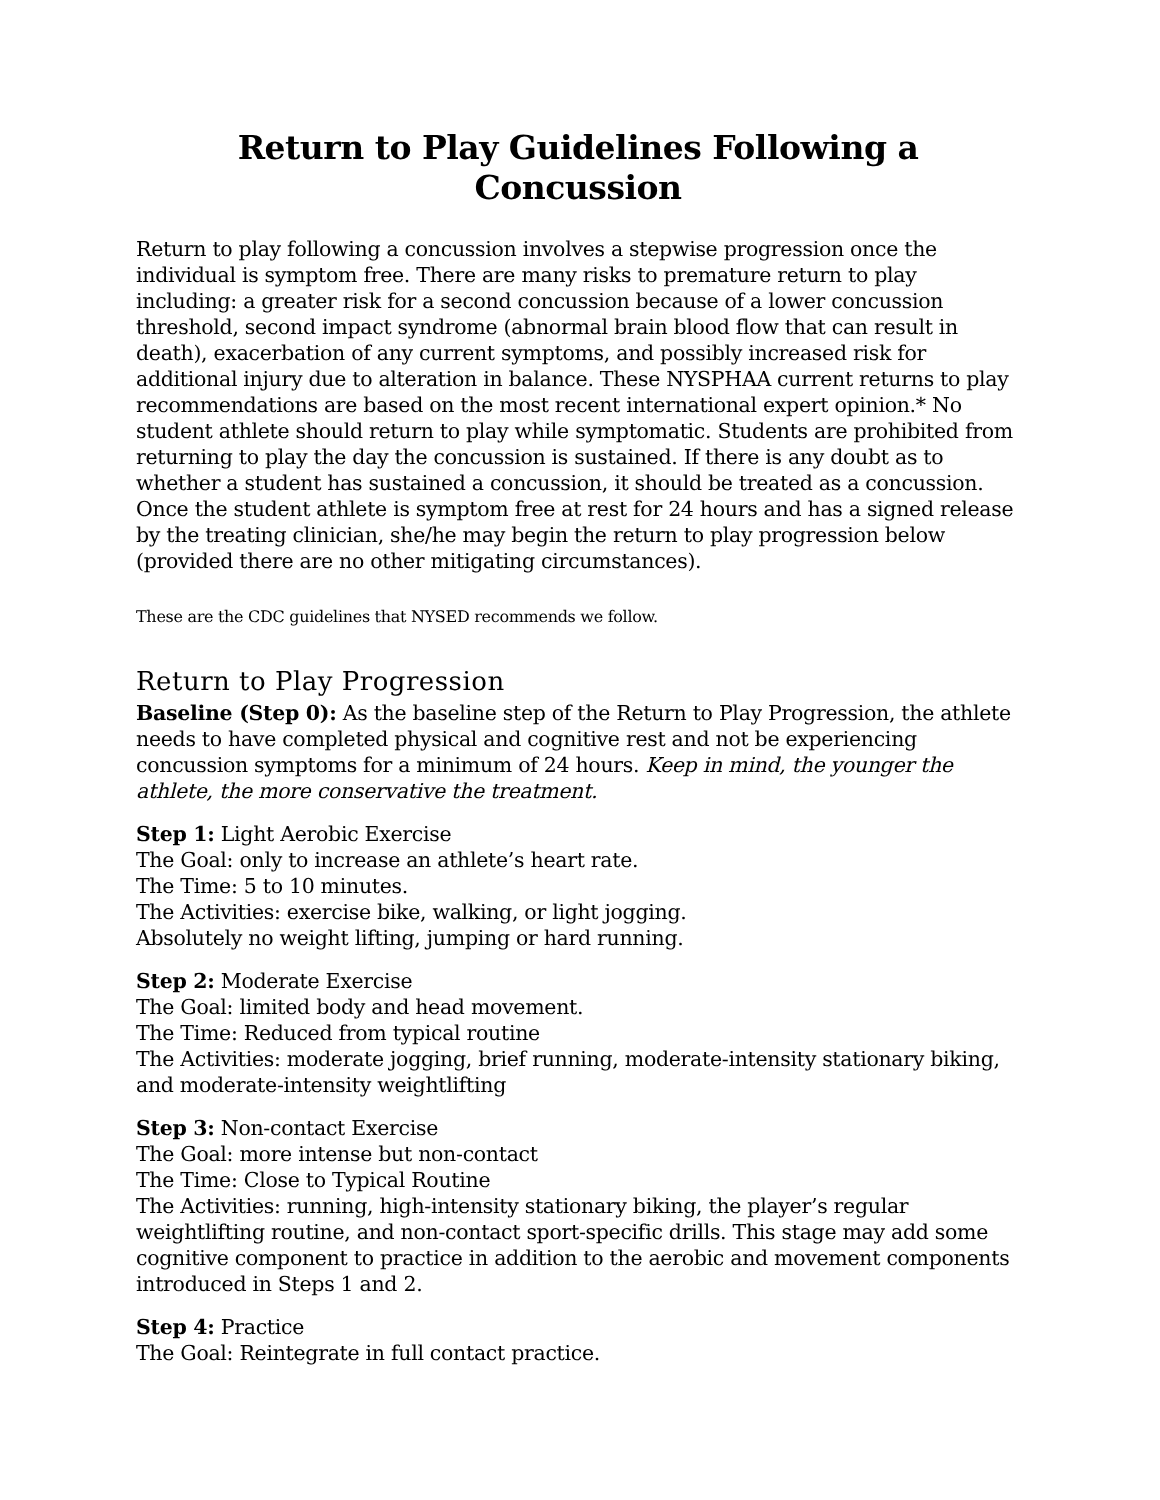Return to Play Guidelines Following a Concussion
Return to play following a concussion involves a stepwise progression once the individual is symptom free. There are many risks to premature return to play including: a greater risk for a second concussion because of a lower concussion threshold, second impact syndrome (abnormal brain blood flow that can result in death), exacerbation of any current symptoms, and possibly increased risk for additional injury due to alteration in balance. These NYSPHAA current returns to play recommendations are based on the most recent international expert opinion.* No student athlete should return to play while symptomatic. Students are prohibited from returning to play the day the concussion is sustained. If there is any doubt as to whether a student has sustained a concussion, it should be treated as a concussion. Once the student athlete is symptom free at rest for 24 hours and has a signed release by the treating clinician, she/he may begin the return to play progression below (provided there are no other mitigating circumstances).
These are the CDC guidelines that NYSED recommends we follow.
Return to Play Progression
Baseline (Step 0): As the baseline step of the Return to Play Progression, the athlete needs to have completed physical and cognitive rest and not be experiencing concussion symptoms for a minimum of 24 hours. Keep in mind, the younger the athlete, the more conservative the treatment.
Step 1: Light Aerobic Exercise
The Goal: only to increase an athlete’s heart rate.
The Time: 5 to 10 minutes.
The Activities: exercise bike, walking, or light jogging.
Absolutely no weight lifting, jumping or hard running.
Step 2: Moderate Exercise
The Goal: limited body and head movement.
The Time: Reduced from typical routine
The Activities: moderate jogging, brief running, moderate-intensity stationary biking, and moderate-intensity weightlifting
Step 3: Non-contact Exercise
The Goal: more intense but non-contact
The Time: Close to Typical Routine
The Activities: running, high-intensity stationary biking, the player’s regular weightlifting routine, and non-contact sport-specific drills. This stage may add some cognitive component to practice in addition to the aerobic and movement components introduced in Steps 1 and 2.
Step 4: Practice
The Goal: Reintegrate in full contact practice.